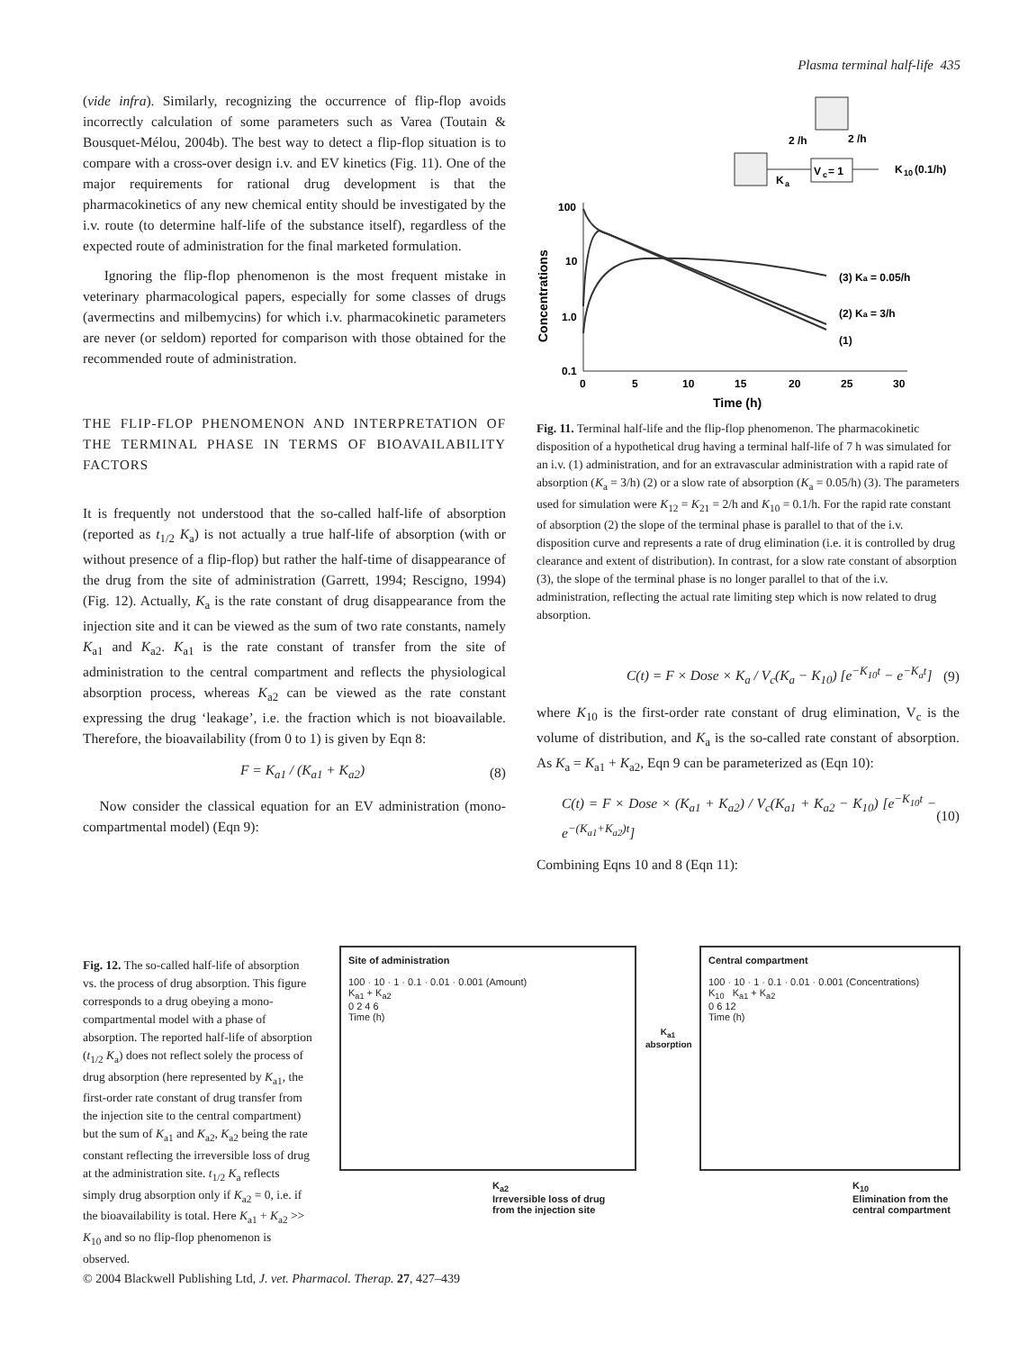Plasma terminal half-life 435
(vide infra). Similarly, recognizing the occurrence of flip-flop avoids incorrectly calculation of some parameters such as Varea (Toutain & Bousquet-Mélou, 2004b). The best way to detect a flip-flop situation is to compare with a cross-over design i.v. and EV kinetics (Fig. 11). One of the major requirements for rational drug development is that the pharmacokinetics of any new chemical entity should be investigated by the i.v. route (to determine half-life of the substance itself), regardless of the expected route of administration for the final marketed formulation.
Ignoring the flip-flop phenomenon is the most frequent mistake in veterinary pharmacological papers, especially for some classes of drugs (avermectins and milbemycins) for which i.v. pharmacokinetic parameters are never (or seldom) reported for comparison with those obtained for the recommended route of administration.
THE FLIP-FLOP PHENOMENON AND INTERPRETATION OF THE TERMINAL PHASE IN TERMS OF BIOAVAILABILITY FACTORS
It is frequently not understood that the so-called half-life of absorption (reported as t<sub>1/2</sub> K<sub>a</sub>) is not actually a true half-life of absorption (with or without presence of a flip-flop) but rather the half-time of disappearance of the drug from the site of administration (Garrett, 1994; Rescigno, 1994) (Fig. 12). Actually, K<sub>a</sub> is the rate constant of drug disappearance from the injection site and it can be viewed as the sum of two rate constants, namely K<sub>a1</sub> and K<sub>a2</sub>. K<sub>a1</sub> is the rate constant of transfer from the site of administration to the central compartment and reflects the physiological absorption process, whereas K<sub>a2</sub> can be viewed as the rate constant expressing the drug ‘leakage’, i.e. the fraction which is not bioavailable. Therefore, the bioavailability (from 0 to 1) is given by Eqn 8:
F = K<sub>a1</sub> / (K<sub>a1</sub> + K<sub>a2</sub>) (8)
Now consider the classical equation for an EV administration (mono-compartmental model) (Eqn 9):
2 /h
2 /h
V
c
= 1
K
10
(0.1/h)
K
a
100
10
1.0
0.1
0
5
10
15
20
25
30
Time (h)
Concentrations
(3) Ka = 0.05/h
(2) Ka = 3/h
(1)
Fig. 11. Terminal half-life and the flip-flop phenomenon. The pharmacokinetic disposition of a hypothetical drug having a terminal half-life of 7 h was simulated for an i.v. (1) administration, and for an extravascular administration with a rapid rate of absorption (K<sub>a</sub> = 3/h) (2) or a slow rate of absorption (K<sub>a</sub> = 0.05/h) (3). The parameters used for simulation were K<sub>12</sub> = K<sub>21</sub> = 2/h and K<sub>10</sub> = 0.1/h. For the rapid rate constant of absorption (2) the slope of the terminal phase is parallel to that of the i.v. disposition curve and represents a rate of drug elimination (i.e. it is controlled by drug clearance and extent of distribution). In contrast, for a slow rate constant of absorption (3), the slope of the terminal phase is no longer parallel to that of the i.v. administration, reflecting the actual rate limiting step which is now related to drug absorption.
C(t) = F × Dose × K<sub>a</sub> / V<sub>c</sub>(K<sub>a</sub> − K<sub>10</sub>) [e<sup>−K<sub>10</sub>t</sup> − e<sup>−K<sub>a</sub>t</sup>] (9)
where K<sub>10</sub> is the first-order rate constant of drug elimination, V<sub>c</sub> is the volume of distribution, and K<sub>a</sub> is the so-called rate constant of absorption. As K<sub>a</sub> = K<sub>a1</sub> + K<sub>a2</sub>, Eqn 9 can be parameterized as (Eqn 10):
C(t) = F × Dose × (K<sub>a1</sub> + K<sub>a2</sub>) / V<sub>c</sub>(K<sub>a1</sub> + K<sub>a2</sub> − K<sub>10</sub>) [e<sup>−K<sub>10</sub>t</sup> − e<sup>−(K<sub>a1</sub>+K<sub>a2</sub>)t</sup>] (10)
Combining Eqns 10 and 8 (Eqn 11):
Fig. 12. The so-called half-life of absorption vs. the process of drug absorption. This figure corresponds to a drug obeying a mono-compartmental model with a phase of absorption. The reported half-life of absorption (t<sub>1/2</sub> K<sub>a</sub>) does not reflect solely the process of drug absorption (here represented by K<sub>a1</sub>, the first-order rate constant of drug transfer from the injection site to the central compartment) but the sum of K<sub>a1</sub> and K<sub>a2</sub>, K<sub>a2</sub> being the rate constant reflecting the irreversible loss of drug at the administration site. t<sub>1/2</sub> K<sub>a</sub> reflects simply drug absorption only if K<sub>a2</sub> = 0, i.e. if the bioavailability is total. Here K<sub>a1</sub> + K<sub>a2</sub> >> K<sub>10</sub> and so no flip-flop phenomenon is observed.
Site of administration
100 · 10 · 1 · 0.1 · 0.01 · 0.001 (Amount)
K<sub>a1</sub> + K<sub>a2</sub>
0 2 4 6
Time (h)
K<sub>a2</sub>
Irreversible loss of drug
from the injection site
K<sub>a1</sub>
absorption
Central compartment
100 · 10 · 1 · 0.1 · 0.01 · 0.001 (Concentrations)
K<sub>10</sub> K<sub>a1</sub> + K<sub>a2</sub>
0 6 12
Time (h)
K<sub>10</sub>
Elimination from the
central compartment
© 2004 Blackwell Publishing Ltd, J. vet. Pharmacol. Therap. 27, 427–439